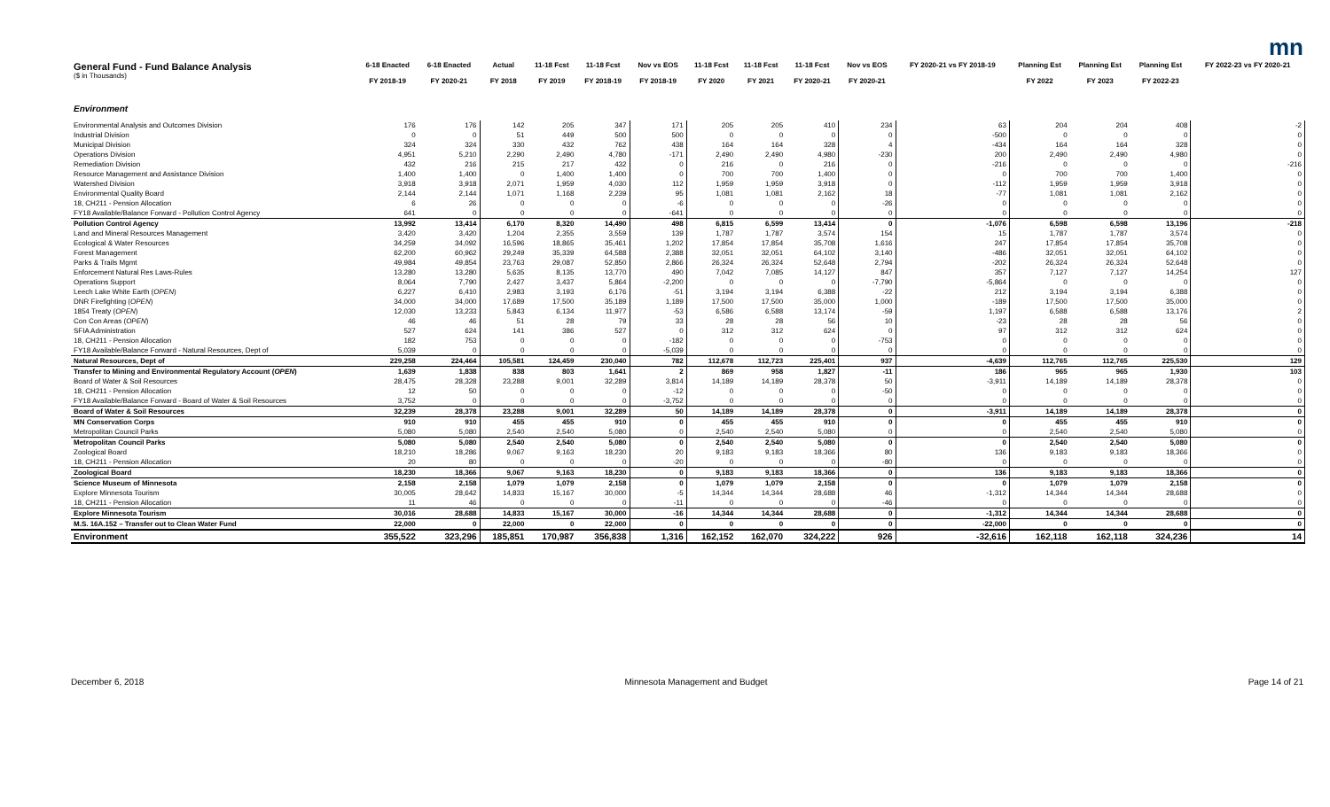mn
| General Fund - Fund Balance Analysis ($ in Thousands) | 6-18 Enacted FY 2018-19 | 6-18 Enacted FY 2020-21 | Actual FY 2018 | 11-18 Fcst FY 2019 | 11-18 Fcst FY 2018-19 | Nov vs EOS FY 2018-19 | 11-18 Fcst FY 2020 | 11-18 Fcst FY 2021 | 11-18 Fcst FY 2020-21 | Nov vs EOS FY 2020-21 | FY 2020-21 vs FY 2018-19 | Planning Est FY 2022 | Planning Est FY 2023 | Planning Est FY 2022-23 | FY 2022-23 vs FY 2020-21 |
| --- | --- | --- | --- | --- | --- | --- | --- | --- | --- | --- | --- | --- | --- | --- | --- |
| Environment | | | | | | | | | | | | | | | |
| Environmental Analysis and Outcomes Division | 176 | 176 | 142 | 205 | 347 | 171 | 205 | 205 | 410 | 234 | 63 | 204 | 204 | 408 | -2 |
| Industrial Division | 0 | 0 | 51 | 449 | 500 | 500 | 0 | 0 | 0 | 0 | -500 | 0 | 0 | 0 | 0 |
| Municipal Division | 324 | 324 | 330 | 432 | 762 | 438 | 164 | 164 | 328 | 4 | -434 | 164 | 164 | 328 | 0 |
| Operations Division | 4,951 | 5,210 | 2,290 | 2,490 | 4,780 | -171 | 2,490 | 2,490 | 4,980 | -230 | 200 | 2,490 | 2,490 | 4,980 | 0 |
| Remediation Division | 432 | 216 | 215 | 217 | 432 | 0 | 216 | 0 | 216 | 0 | -216 | 0 | 0 | 0 | -216 |
| Resource Management and Assistance Division | 1,400 | 1,400 | 0 | 1,400 | 1,400 | 0 | 700 | 700 | 1,400 | 0 | 0 | 700 | 700 | 1,400 | 0 |
| Watershed Division | 3,918 | 3,918 | 2,071 | 1,959 | 4,030 | 112 | 1,959 | 1,959 | 3,918 | 0 | -112 | 1,959 | 1,959 | 3,918 | 0 |
| Environmental Quality Board | 2,144 | 2,144 | 1,071 | 1,168 | 2,239 | 95 | 1,081 | 1,081 | 2,162 | 18 | -77 | 1,081 | 1,081 | 2,162 | 0 |
| 18, CH211 - Pension Allocation | 6 | 26 | 0 | 0 | 0 | -6 | 0 | 0 | 0 | -26 | 0 | 0 | 0 | 0 | 0 |
| FY18 Available/Balance Forward - Pollution Control Agency | 641 | 0 | 0 | 0 | 0 | -641 | 0 | 0 | 0 | 0 | 0 | 0 | 0 | 0 | 0 |
| Pollution Control Agency | 13,992 | 13,414 | 6,170 | 8,320 | 14,490 | 498 | 6,815 | 6,599 | 13,414 | 0 | -1,076 | 6,598 | 6,598 | 13,196 | -218 |
| Land and Mineral Resources Management | 3,420 | 3,420 | 1,204 | 2,355 | 3,559 | 139 | 1,787 | 1,787 | 3,574 | 154 | 15 | 1,787 | 1,787 | 3,574 | 0 |
| Ecological & Water Resources | 34,259 | 34,092 | 16,596 | 18,865 | 35,461 | 1,202 | 17,854 | 17,854 | 35,708 | 1,616 | 247 | 17,854 | 17,854 | 35,708 | 0 |
| Forest Management | 62,200 | 60,962 | 29,249 | 35,339 | 64,588 | 2,388 | 32,051 | 32,051 | 64,102 | 3,140 | -486 | 32,051 | 32,051 | 64,102 | 0 |
| Parks & Trails Mgmt | 49,984 | 49,854 | 23,763 | 29,087 | 52,850 | 2,866 | 26,324 | 26,324 | 52,648 | 2,794 | -202 | 26,324 | 26,324 | 52,648 | 0 |
| Enforcement Natural Res Laws-Rules | 13,280 | 13,280 | 5,635 | 8,135 | 13,770 | 490 | 7,042 | 7,085 | 14,127 | 847 | 357 | 7,127 | 7,127 | 14,254 | 127 |
| Operations Support | 8,064 | 7,790 | 2,427 | 3,437 | 5,864 | -2,200 | 0 | 0 | 0 | -7,790 | -5,864 | 0 | 0 | 0 | 0 |
| Leech Lake White Earth ( OPEN ) | 6,227 | 6,410 | 2,983 | 3,193 | 6,176 | -51 | 3,194 | 3,194 | 6,388 | -22 | 212 | 3,194 | 3,194 | 6,388 | 0 |
| DNR Firefighting ( OPEN ) | 34,000 | 34,000 | 17,689 | 17,500 | 35,189 | 1,189 | 17,500 | 17,500 | 35,000 | 1,000 | -189 | 17,500 | 17,500 | 35,000 | 0 |
| 1854 Treaty ( OPEN ) | 12,030 | 13,233 | 5,843 | 6,134 | 11,977 | -53 | 6,586 | 6,588 | 13,174 | -59 | 1,197 | 6,588 | 6,588 | 13,176 | 2 |
| Con Con Areas ( OPEN ) | 46 | 46 | 51 | 28 | 79 | 33 | 28 | 28 | 56 | 10 | -23 | 28 | 28 | 56 | 0 |
| SFIA Administration | 527 | 624 | 141 | 386 | 527 | 0 | 312 | 312 | 624 | 0 | 97 | 312 | 312 | 624 | 0 |
| 18, CH211 - Pension Allocation | 182 | 753 | 0 | 0 | 0 | -182 | 0 | 0 | 0 | -753 | 0 | 0 | 0 | 0 | 0 |
| FY18 Available/Balance Forward - Natural Resources, Dept of | 5,039 | 0 | 0 | 0 | 0 | -5,039 | 0 | 0 | 0 | 0 | 0 | 0 | 0 | 0 | 0 |
| Natural Resources, Dept of | 229,258 | 224,464 | 105,581 | 124,459 | 230,040 | 782 | 112,678 | 112,723 | 225,401 | 937 | -4,639 | 112,765 | 112,765 | 225,530 | 129 |
| Transfer to Mining and Environmental Regulatory Account ( OPEN ) | 1,639 | 1,838 | 838 | 803 | 1,641 | 2 | 869 | 958 | 1,827 | -11 | 186 | 965 | 965 | 1,930 | 103 |
| Board of Water & Soil Resources | 28,475 | 28,328 | 23,288 | 9,001 | 32,289 | 3,814 | 14,189 | 14,189 | 28,378 | 50 | -3,911 | 14,189 | 14,189 | 28,378 | 0 |
| 18, CH211 - Pension Allocation | 12 | 50 | 0 | 0 | 0 | -12 | 0 | 0 | 0 | -50 | 0 | 0 | 0 | 0 | 0 |
| FY18 Available/Balance Forward - Board of Water & Soil Resources | 3,752 | 0 | 0 | 0 | 0 | -3,752 | 0 | 0 | 0 | 0 | 0 | 0 | 0 | 0 | 0 |
| Board of Water & Soil Resources | 32,239 | 28,378 | 23,288 | 9,001 | 32,289 | 50 | 14,189 | 14,189 | 28,378 | 0 | -3,911 | 14,189 | 14,189 | 28,378 | 0 |
| MN Conservation Corps | 910 | 910 | 455 | 455 | 910 | 0 | 455 | 455 | 910 | 0 | 0 | 455 | 455 | 910 | 0 |
| Metropolitan Council Parks | 5,080 | 5,080 | 2,540 | 2,540 | 5,080 | 0 | 2,540 | 2,540 | 5,080 | 0 | 0 | 2,540 | 2,540 | 5,080 | 0 |
| Metropolitan Council Parks | 5,080 | 5,080 | 2,540 | 2,540 | 5,080 | 0 | 2,540 | 2,540 | 5,080 | 0 | 0 | 2,540 | 2,540 | 5,080 | 0 |
| Zoological Board | 18,210 | 18,286 | 9,067 | 9,163 | 18,230 | 20 | 9,183 | 9,183 | 18,366 | 80 | 136 | 9,183 | 9,183 | 18,366 | 0 |
| 18, CH211 - Pension Allocation | 20 | 80 | 0 | 0 | 0 | -20 | 0 | 0 | 0 | -80 | 0 | 0 | 0 | 0 | 0 |
| Zoological Board | 18,230 | 18,366 | 9,067 | 9,163 | 18,230 | 0 | 9,183 | 9,183 | 18,366 | 0 | 136 | 9,183 | 9,183 | 18,366 | 0 |
| Science Museum of Minnesota | 2,158 | 2,158 | 1,079 | 1,079 | 2,158 | 0 | 1,079 | 1,079 | 2,158 | 0 | 0 | 1,079 | 1,079 | 2,158 | 0 |
| Explore Minnesota Tourism | 30,005 | 28,642 | 14,833 | 15,167 | 30,000 | -5 | 14,344 | 14,344 | 28,688 | 46 | -1,312 | 14,344 | 14,344 | 28,688 | 0 |
| 18, CH211 - Pension Allocation | 11 | 46 | 0 | 0 | 0 | -11 | 0 | 0 | 0 | -46 | 0 | 0 | 0 | 0 | 0 |
| Explore Minnesota Tourism | 30,016 | 28,688 | 14,833 | 15,167 | 30,000 | -16 | 14,344 | 14,344 | 28,688 | 0 | -1,312 | 14,344 | 14,344 | 28,688 | 0 |
| M.S. 16A.152 – Transfer out to Clean Water Fund | 22,000 | 0 | 22,000 | 0 | 22,000 | 0 | 0 | 0 | 0 | 0 | -22,000 | 0 | 0 | 0 | 0 |
| Environment | 355,522 | 323,296 | 185,851 | 170,987 | 356,838 | 1,316 | 162,152 | 162,070 | 324,222 | 926 | -32,616 | 162,118 | 162,118 | 324,236 | 14 |
December 6, 2018 Minnesota Management and Budget Page 14 of 21